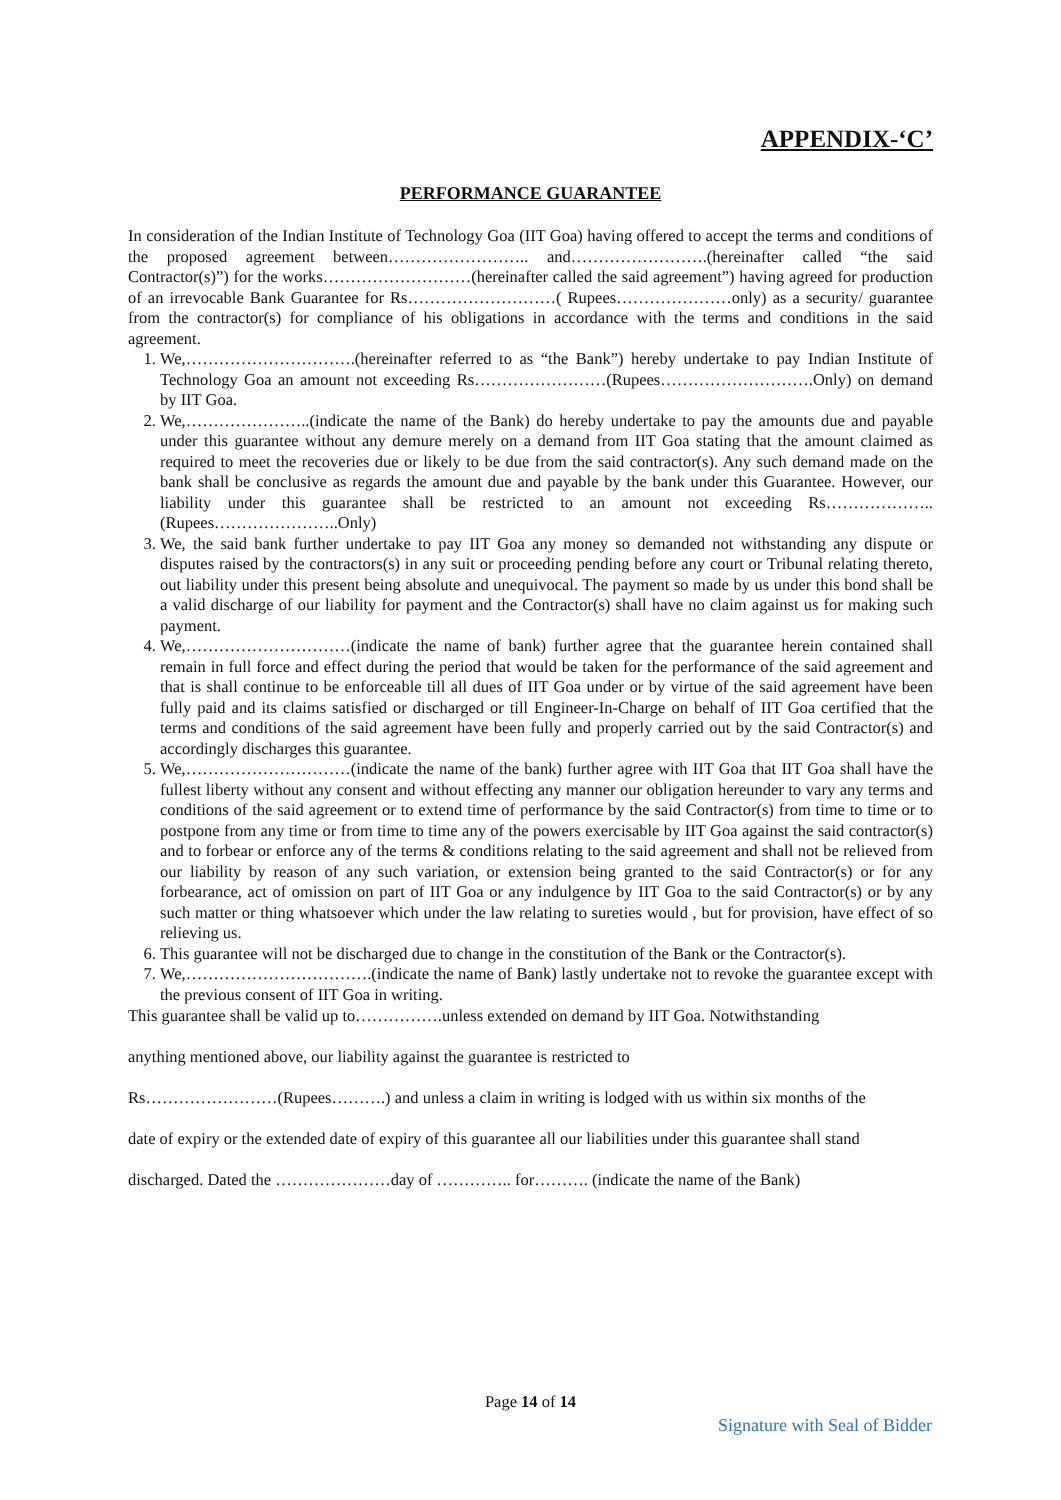APPENDIX-‘C’
PERFORMANCE GUARANTEE
In consideration of the Indian Institute of Technology Goa (IIT Goa) having offered to accept the terms and conditions of the proposed agreement between…………………….. and…………………….(hereinafter called “the said Contractor(s)”) for the works………………………(hereinafter called the said agreement”) having agreed for production of an irrevocable Bank Guarantee for Rs………………………( Rupees…………………only) as a security/ guarantee from the contractor(s) for compliance of his obligations in accordance with the terms and conditions in the said agreement.
1. We,………………………….(hereinafter referred to as “the Bank”) hereby undertake to pay Indian Institute of Technology Goa an amount not exceeding Rs……………………(Rupees……………………….Only) on demand by IIT Goa.
2. We,…………………..(indicate the name of the Bank) do hereby undertake to pay the amounts due and payable under this guarantee without any demure merely on a demand from IIT Goa stating that the amount claimed as required to meet the recoveries due or likely to be due from the said contractor(s). Any such demand made on the bank shall be conclusive as regards the amount due and payable by the bank under this Guarantee. However, our liability under this guarantee shall be restricted to an amount not exceeding Rs………………..(Rupees…………………..Only)
3. We, the said bank further undertake to pay IIT Goa any money so demanded not withstanding any dispute or disputes raised by the contractors(s) in any suit or proceeding pending before any court or Tribunal relating thereto, out liability under this present being absolute and unequivocal. The payment so made by us under this bond shall be a valid discharge of our liability for payment and the Contractor(s) shall have no claim against us for making such payment.
4. We,…………………………(indicate the name of bank) further agree that the guarantee herein contained shall remain in full force and effect during the period that would be taken for the performance of the said agreement and that is shall continue to be enforceable till all dues of IIT Goa under or by virtue of the said agreement have been fully paid and its claims satisfied or discharged or till Engineer-In-Charge on behalf of IIT Goa certified that the terms and conditions of the said agreement have been fully and properly carried out by the said Contractor(s) and accordingly discharges this guarantee.
5. We,…………………………(indicate the name of the bank) further agree with IIT Goa that IIT Goa shall have the fullest liberty without any consent and without effecting any manner our obligation hereunder to vary any terms and conditions of the said agreement or to extend time of performance by the said Contractor(s) from time to time or to postpone from any time or from time to time any of the powers exercisable by IIT Goa against the said contractor(s) and to forbear or enforce any of the terms & conditions relating to the said agreement and shall not be relieved from our liability by reason of any such variation, or extension being granted to the said Contractor(s) or for any forbearance, act of omission on part of IIT Goa or any indulgence by IIT Goa to the said Contractor(s) or by any such matter or thing whatsoever which under the law relating to sureties would , but for provision, have effect of so relieving us.
6. This guarantee will not be discharged due to change in the constitution of the Bank or the Contractor(s).
7. We,…………………………….(indicate the name of Bank) lastly undertake not to revoke the guarantee except with the previous consent of IIT Goa in writing.
This guarantee shall be valid up to…………….unless extended on demand by IIT Goa. Notwithstanding
anything mentioned above, our liability against the guarantee is restricted to
Rs……………………(Rupees……….) and unless a claim in writing is lodged with us within six months of the
date of expiry or the extended date of expiry of this guarantee all our liabilities under this guarantee shall stand
discharged. Dated the …………………day of ………….. for………. (indicate the name of the Bank)
Page 14 of 14
Signature with Seal of Bidder